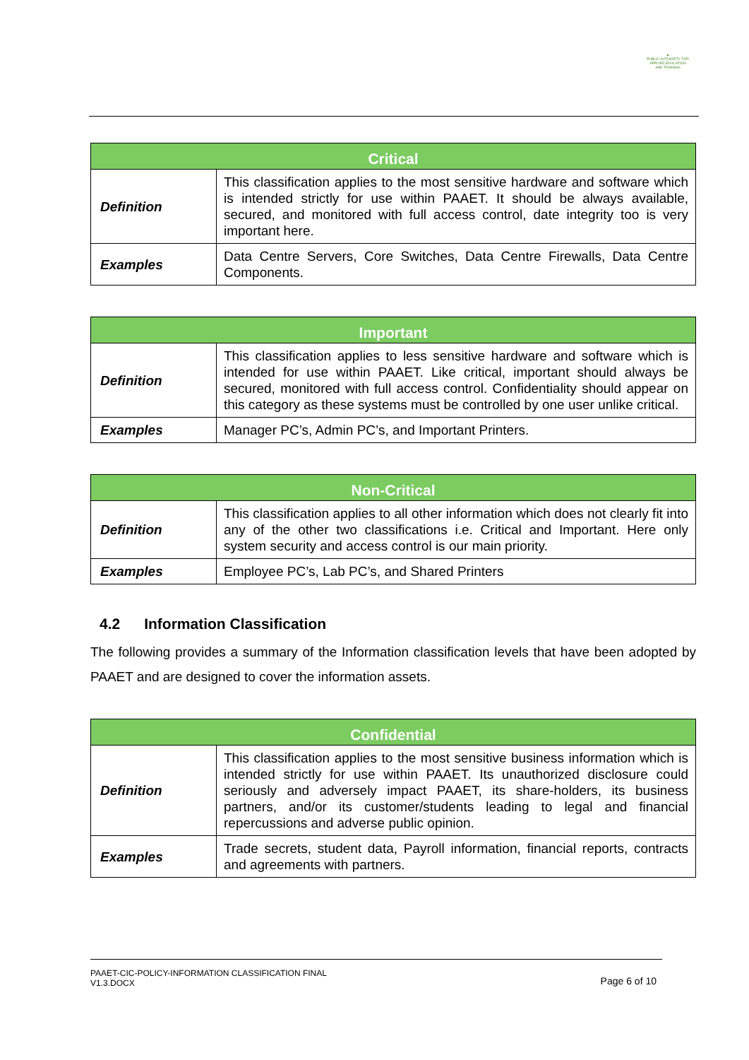▲
PUBLIC AUTHORITY FOR APPLIED EDUCATION AND TRAINING
| Critical | |
| --- | --- |
| Definition | This classification applies to the most sensitive hardware and software which is intended strictly for use within PAAET. It should be always available, secured, and monitored with full access control, date integrity too is very important here. |
| Examples | Data Centre Servers, Core Switches, Data Centre Firewalls, Data Centre Components. |
| Important | |
| --- | --- |
| Definition | This classification applies to less sensitive hardware and software which is intended for use within PAAET. Like critical, important should always be secured, monitored with full access control. Confidentiality should appear on this category as these systems must be controlled by one user unlike critical. |
| Examples | Manager PC’s, Admin PC’s, and Important Printers. |
| Non-Critical | |
| --- | --- |
| Definition | This classification applies to all other information which does not clearly fit into any of the other two classifications i.e. Critical and Important. Here only system security and access control is our main priority. |
| Examples | Employee PC’s, Lab PC’s, and Shared Printers |
4.2 Information Classification
The following provides a summary of the Information classification levels that have been adopted by PAAET and are designed to cover the information assets.
| Confidential | |
| --- | --- |
| Definition | This classification applies to the most sensitive business information which is intended strictly for use within PAAET. Its unauthorized disclosure could seriously and adversely impact PAAET, its share-holders, its business partners, and/or its customer/students leading to legal and financial repercussions and adverse public opinion. |
| Examples | Trade secrets, student data, Payroll information, financial reports, contracts and agreements with partners. |
PAAET-CIC-POLICY-INFORMATION CLASSIFICATION FINAL
V1.3.DOCX
Page 6 of 10